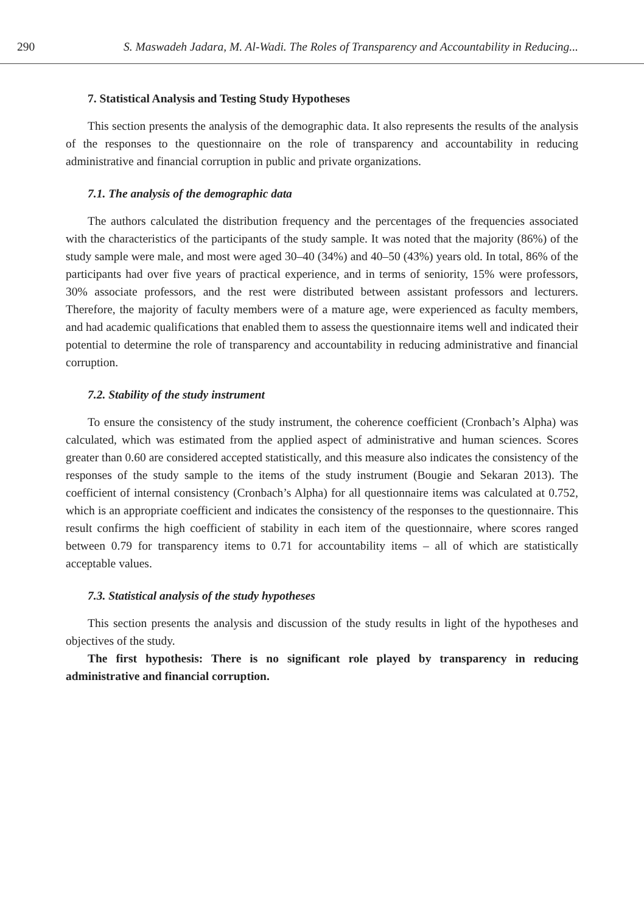290 S. Maswadeh Jadara, M. Al-Wadi. The Roles of Transparency and Accountability in Reducing...
7. Statistical Analysis and Testing Study Hypotheses
This section presents the analysis of the demographic data. It also represents the results of the analysis of the responses to the questionnaire on the role of transparency and accountability in reducing administrative and financial corruption in public and private organizations.
7.1. The analysis of the demographic data
The authors calculated the distribution frequency and the percentages of the frequencies associated with the characteristics of the participants of the study sample. It was noted that the majority (86%) of the study sample were male, and most were aged 30–40 (34%) and 40–50 (43%) years old. In total, 86% of the participants had over five years of practical experience, and in terms of seniority, 15% were professors, 30% associate professors, and the rest were distributed between assistant professors and lecturers. Therefore, the majority of faculty members were of a mature age, were experienced as faculty members, and had academic qualifications that enabled them to assess the questionnaire items well and indicated their potential to determine the role of transparency and accountability in reducing administrative and financial corruption.
7.2. Stability of the study instrument
To ensure the consistency of the study instrument, the coherence coefficient (Cronbach’s Alpha) was calculated, which was estimated from the applied aspect of administrative and human sciences. Scores greater than 0.60 are considered accepted statistically, and this measure also indicates the consistency of the responses of the study sample to the items of the study instrument (Bougie and Sekaran 2013). The coefficient of internal consistency (Cronbach’s Alpha) for all questionnaire items was calculated at 0.752, which is an appropriate coefficient and indicates the consistency of the responses to the questionnaire. This result confirms the high coefficient of stability in each item of the questionnaire, where scores ranged between 0.79 for transparency items to 0.71 for accountability items – all of which are statistically acceptable values.
7.3. Statistical analysis of the study hypotheses
This section presents the analysis and discussion of the study results in light of the hypotheses and objectives of the study.
The first hypothesis: There is no significant role played by transparency in reducing administrative and financial corruption.